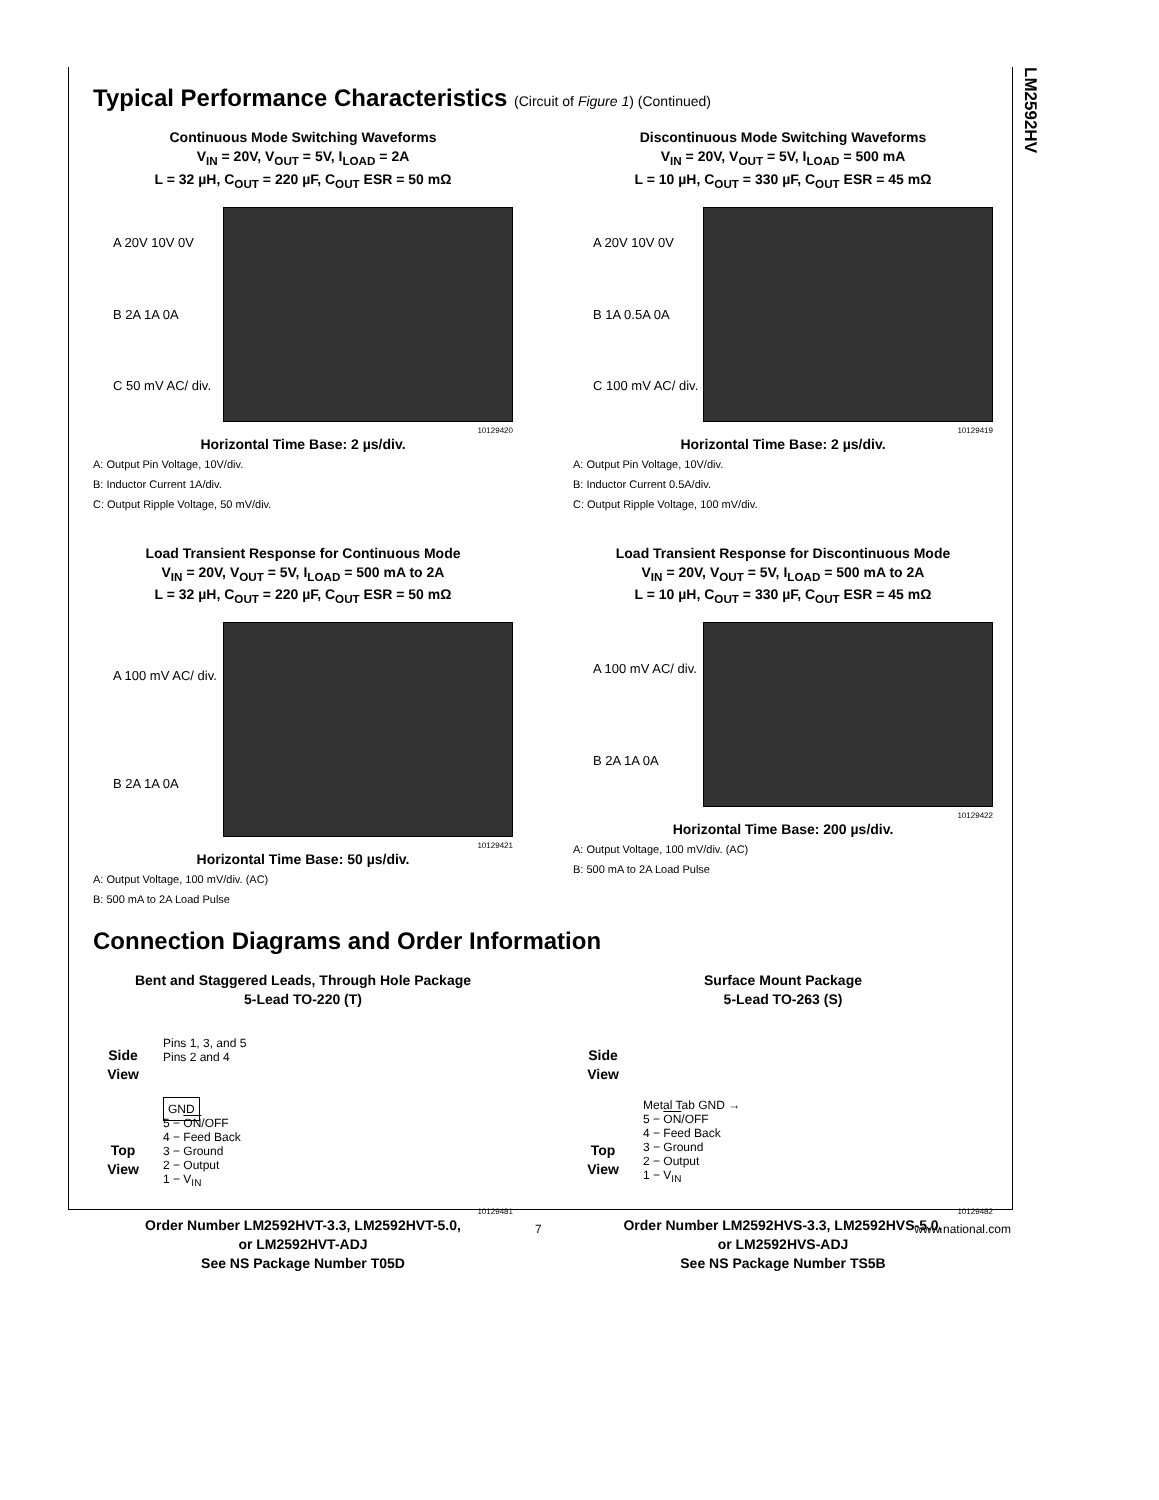LM2592HV
Typical Performance Characteristics (Circuit of Figure 1) (Continued)
Continuous Mode Switching Waveforms
V<sub>IN</sub> = 20V, V<sub>OUT</sub> = 5V, I<sub>LOAD</sub> = 2A
L = 32 µH, C<sub>OUT</sub> = 220 µF, C<sub>OUT</sub> ESR = 50 mΩ
A 20V 10V 0V
B 2A 1A 0A
C 50 mV AC/ div.
10129420
Horizontal Time Base: 2 µs/div.
A: Output Pin Voltage, 10V/div.
B: Inductor Current 1A/div.
C: Output Ripple Voltage, 50 mV/div.
Discontinuous Mode Switching Waveforms
V<sub>IN</sub> = 20V, V<sub>OUT</sub> = 5V, I<sub>LOAD</sub> = 500 mA
L = 10 µH, C<sub>OUT</sub> = 330 µF, C<sub>OUT</sub> ESR = 45 mΩ
A 20V 10V 0V
B 1A 0.5A 0A
C 100 mV AC/ div.
10129419
Horizontal Time Base: 2 µs/div.
A: Output Pin Voltage, 10V/div.
B: Inductor Current 0.5A/div.
C: Output Ripple Voltage, 100 mV/div.
Load Transient Response for Continuous Mode
V<sub>IN</sub> = 20V, V<sub>OUT</sub> = 5V, I<sub>LOAD</sub> = 500 mA to 2A
L = 32 µH, C<sub>OUT</sub> = 220 µF, C<sub>OUT</sub> ESR = 50 mΩ
A 100 mV AC/ div.
B 2A 1A 0A
10129421
Horizontal Time Base: 50 µs/div.
A: Output Voltage, 100 mV/div. (AC)
B: 500 mA to 2A Load Pulse
Load Transient Response for Discontinuous Mode
V<sub>IN</sub> = 20V, V<sub>OUT</sub> = 5V, I<sub>LOAD</sub> = 500 mA to 2A
L = 10 µH, C<sub>OUT</sub> = 330 µF, C<sub>OUT</sub> ESR = 45 mΩ
A 100 mV AC/ div.
B 2A 1A 0A
10129422
Horizontal Time Base: 200 µs/div.
A: Output Voltage, 100 mV/div. (AC)
B: 500 mA to 2A Load Pulse
Connection Diagrams and Order Information
Bent and Staggered Leads, Through Hole Package
5-Lead TO-220 (T)
Side View
Top View
Pins 1, 3, and 5
Pins 2 and 4
GND
5 − ON/OFF
4 − Feed Back
3 − Ground
2 − Output
1 − V<sub>IN</sub>
10129481
Order Number LM2592HVT-3.3, LM2592HVT-5.0,
or LM2592HVT-ADJ
See NS Package Number T05D
Surface Mount Package
5-Lead TO-263 (S)
Side View
Top View
Metal Tab GND →
5 − ON/OFF
4 − Feed Back
3 − Ground
2 − Output
1 − V<sub>IN</sub>
10129482
Order Number LM2592HVS-3.3, LM2592HVS-5.0,
or LM2592HVS-ADJ
See NS Package Number TS5B
7 www.national.com